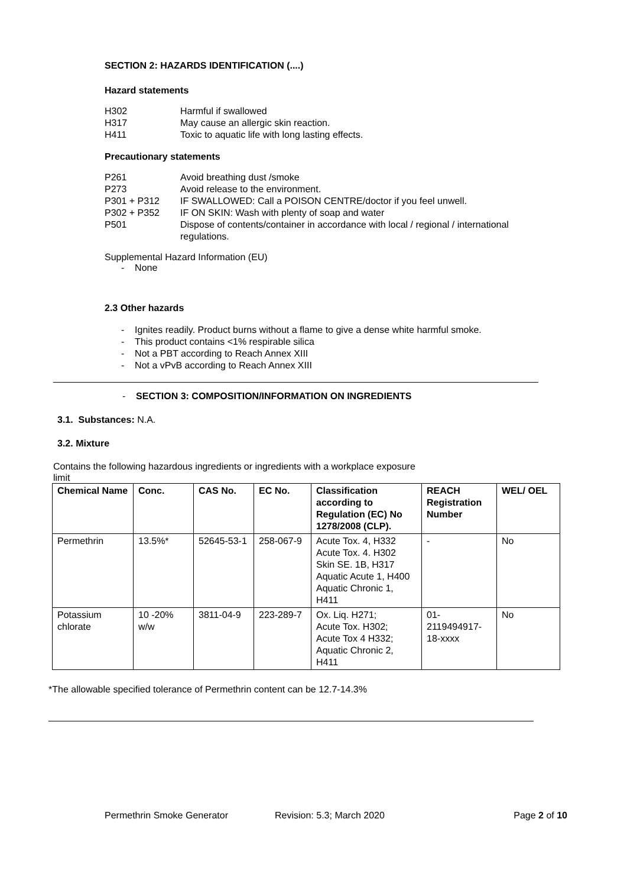SECTION 2: HAZARDS IDENTIFICATION (....)
Hazard statements
H302 Harmful if swallowed
H317 May cause an allergic skin reaction.
H411 Toxic to aquatic life with long lasting effects.
Precautionary statements
P261 Avoid breathing dust /smoke
P273 Avoid release to the environment.
P301 + P312 IF SWALLOWED: Call a POISON CENTRE/doctor if you feel unwell.
P302 + P352 IF ON SKIN: Wash with plenty of soap and water
P501 Dispose of contents/container in accordance with local / regional / international regulations.
Supplemental Hazard Information (EU)
- None
2.3 Other hazards
- Ignites readily. Product burns without a flame to give a dense white harmful smoke.
- This product contains <1% respirable silica
- Not a PBT according to Reach Annex XIII
- Not a vPvB according to Reach Annex XIII
- SECTION 3: COMPOSITION/INFORMATION ON INGREDIENTS
3.1. Substances: N.A.
3.2. Mixture
Contains the following hazardous ingredients or ingredients with a workplace exposure limit
| Chemical Name | Conc. | CAS No. | EC No. | Classification according to Regulation (EC) No 1278/2008 (CLP). | REACH Registration Number | WEL/ OEL |
| --- | --- | --- | --- | --- | --- | --- |
| Permethrin | 13.5%* | 52645-53-1 | 258-067-9 | Acute Tox. 4, H332 Acute Tox. 4. H302 Skin SE. 1B, H317 Aquatic Acute 1, H400 Aquatic Chronic 1, H411 | - | No |
| Potassium chlorate | 10 -20% w/w | 3811-04-9 | 223-289-7 | Ox. Liq. H271; Acute Tox. H302; Acute Tox 4 H332; Aquatic Chronic 2, H411 | 01-2119494917-18-xxxx | No |
*The allowable specified tolerance of Permethrin content can be 12.7-14.3%
Permethrin Smoke Generator Revision: 5.3; March 2020 Page 2 of 10